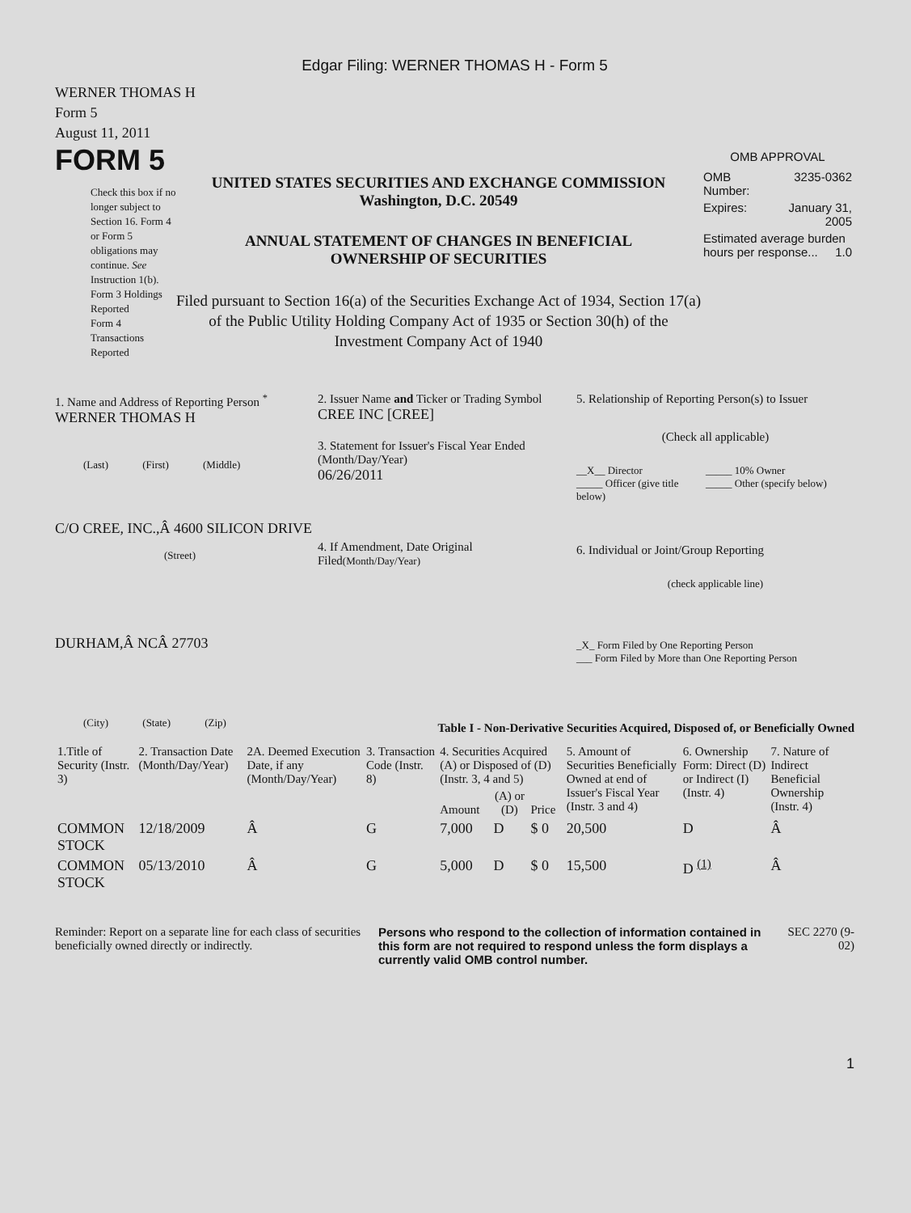Edgar Filing: WERNER THOMAS H - Form 5
WERNER THOMAS H
Form 5
August 11, 2011
FORM 5
Check this box if no longer subject to Section 16. Form 4 or Form 5 obligations may continue. See Instruction 1(b).
Form 3 Holdings Reported
Form 4 Transactions Reported
UNITED STATES SECURITIES AND EXCHANGE COMMISSION
Washington, D.C. 20549
ANNUAL STATEMENT OF CHANGES IN BENEFICIAL
OWNERSHIP OF SECURITIES
Filed pursuant to Section 16(a) of the Securities Exchange Act of 1934, Section 17(a) of the Public Utility Holding Company Act of 1935 or Section 30(h) of the Investment Company Act of 1940
OMB APPROVAL
| OMB Number: | 3235-0362 |
| Expires: | January 31, 2005 |
| Estimated average burden hours per response... 1.0 | |
1. Name and Address of Reporting Person <sup>*</sup>
WERNER THOMAS H
(Last) (First) (Middle)
C/O CREE, INC.,Â 4600 SILICON DRIVE
(Street)
DURHAM,Â NCÂ 27703
(City) (State) (Zip)
2. Issuer Name and Ticker or Trading Symbol
CREE INC [CREE]
3. Statement for Issuer's Fiscal Year Ended (Month/Day/Year)
06/26/2011
4. If Amendment, Date Original Filed(Month/Day/Year)
5. Relationship of Reporting Person(s) to Issuer
(Check all applicable)
__X__ Director
_____ Officer (give title below)
_____ 10% Owner
_____ Other (specify below)
6. Individual or Joint/Group Reporting
(check applicable line)
_X_ Form Filed by One Reporting Person
___ Form Filed by More than One Reporting Person
Table I - Non-Derivative Securities Acquired, Disposed of, or Beneficially Owned
| 1.Title of Security (Instr. 3) | 2. Transaction Date (Month/Day/Year) | 2A. Deemed Execution Date, if any (Month/Day/Year) | 3. Transaction Code (Instr. 8) | 4. Securities Acquired (A) or Disposed of (D) (Instr. 3, 4 and 5) | | | 5. Amount of Securities Beneficially Owned at end of Issuer's Fiscal Year (Instr. 3 and 4) | 6. Ownership Form: Direct (D) or Indirect (I) (Instr. 4) | 7. Nature of Indirect Beneficial Ownership (Instr. 4) |
| --- | --- | --- | --- | --- | --- | --- | --- | --- | --- |
| | | | | Amount | (A) or (D) | Price | | | |
| COMMON STOCK | 12/18/2009 | Â | G | 7,000 | D | $ 0 | 20,500 | D | Â |
| COMMON STOCK | 05/13/2010 | Â | G | 5,000 | D | $ 0 | 15,500 | D <sup>(1)</sup> | Â |
Reminder: Report on a separate line for each class of securities beneficially owned directly or indirectly.
Persons who respond to the collection of information contained in this form are not required to respond unless the form displays a currently valid OMB control number.
SEC 2270 (9-02)
1